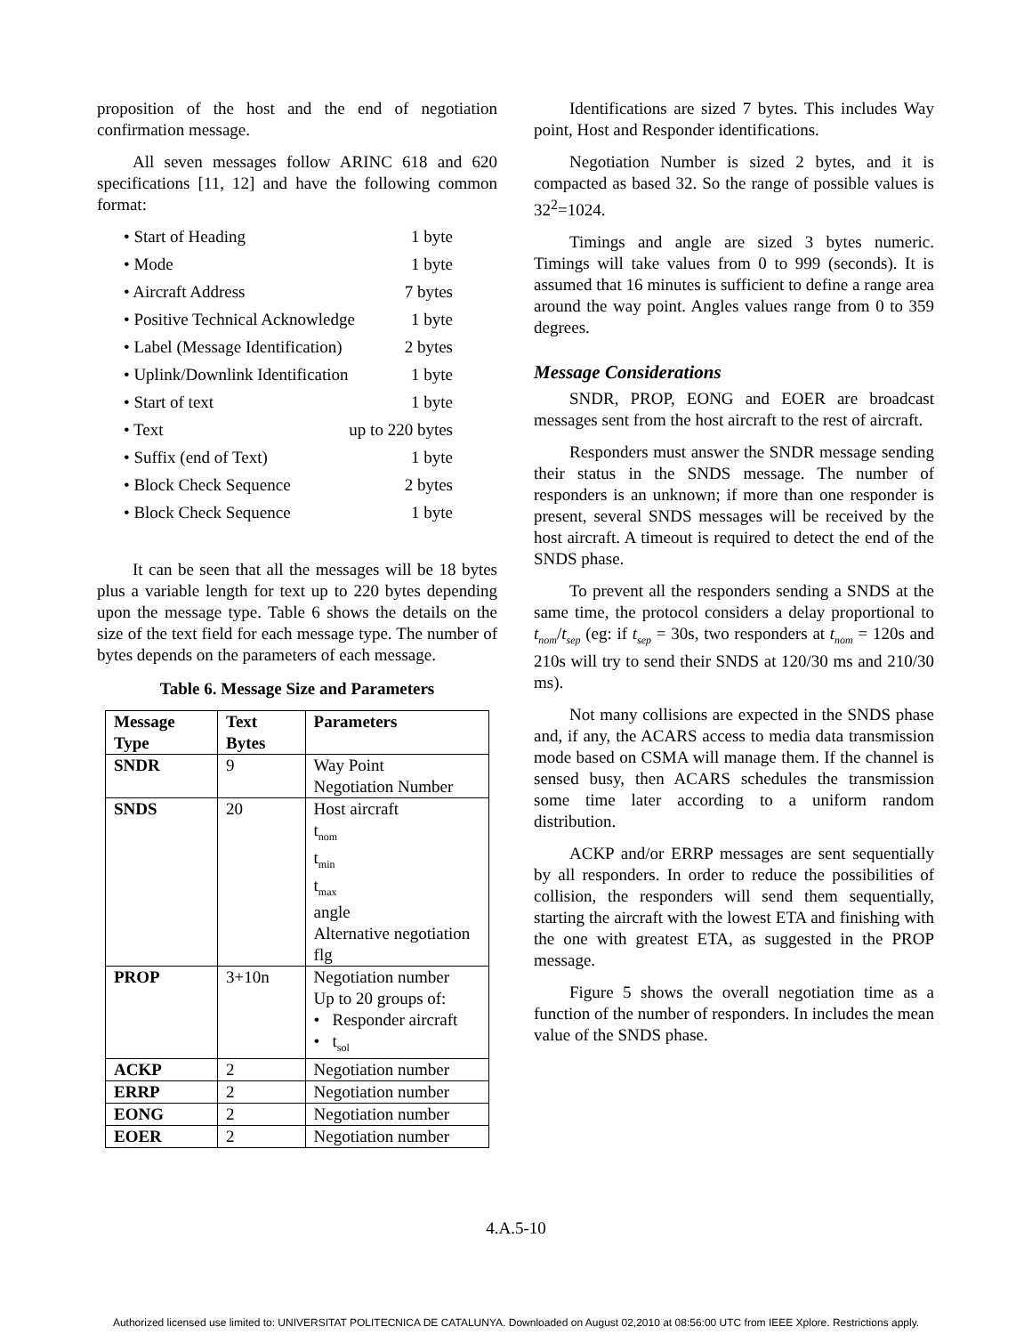proposition of the host and the end of negotiation confirmation message.
All seven messages follow ARINC 618 and 620 specifications [11, 12] and have the following common format:
• Start of Heading 1 byte
• Mode 1 byte
• Aircraft Address 7 bytes
• Positive Technical Acknowledge 1 byte
• Label (Message Identification) 2 bytes
• Uplink/Downlink Identification 1 byte
• Start of text 1 byte
• Text up to 220 bytes
• Suffix (end of Text) 1 byte
• Block Check Sequence 2 bytes
• Block Check Sequence 1 byte
It can be seen that all the messages will be 18 bytes plus a variable length for text up to 220 bytes depending upon the message type. Table 6 shows the details on the size of the text field for each message type. The number of bytes depends on the parameters of each message.
Table 6. Message Size and Parameters
| Message Type | Text Bytes | Parameters |
| --- | --- | --- |
| SNDR | 9 | Way Point Negotiation Number |
| SNDS | 20 | Host aircraft t<sub>nom</sub> t<sub>min</sub> t<sub>max</sub> angle Alternative negotiation flg |
| PROP | 3+10n | Negotiation number Up to 20 groups of: • Responder aircraft • t<sub>sol</sub> |
| ACKP | 2 | Negotiation number |
| ERRP | 2 | Negotiation number |
| EONG | 2 | Negotiation number |
| EOER | 2 | Negotiation number |
Identifications are sized 7 bytes. This includes Way point, Host and Responder identifications.
Negotiation Number is sized 2 bytes, and it is compacted as based 32. So the range of possible values is 32<sup>2</sup>=1024.
Timings and angle are sized 3 bytes numeric. Timings will take values from 0 to 999 (seconds). It is assumed that 16 minutes is sufficient to define a range area around the way point. Angles values range from 0 to 359 degrees.
Message Considerations
SNDR, PROP, EONG and EOER are broadcast messages sent from the host aircraft to the rest of aircraft.
Responders must answer the SNDR message sending their status in the SNDS message. The number of responders is an unknown; if more than one responder is present, several SNDS messages will be received by the host aircraft. A timeout is required to detect the end of the SNDS phase.
To prevent all the responders sending a SNDS at the same time, the protocol considers a delay proportional to t<sub>nom</sub>/t<sub>sep</sub> (eg: if t<sub>sep</sub> = 30s, two responders at t<sub>nom</sub> = 120s and 210s will try to send their SNDS at 120/30 ms and 210/30 ms).
Not many collisions are expected in the SNDS phase and, if any, the ACARS access to media data transmission mode based on CSMA will manage them. If the channel is sensed busy, then ACARS schedules the transmission some time later according to a uniform random distribution.
ACKP and/or ERRP messages are sent sequentially by all responders. In order to reduce the possibilities of collision, the responders will send them sequentially, starting the aircraft with the lowest ETA and finishing with the one with greatest ETA, as suggested in the PROP message.
Figure 5 shows the overall negotiation time as a function of the number of responders. In includes the mean value of the SNDS phase.
4.A.5-10
Authorized licensed use limited to: UNIVERSITAT POLITECNICA DE CATALUNYA. Downloaded on August 02,2010 at 08:56:00 UTC from IEEE Xplore. Restrictions apply.